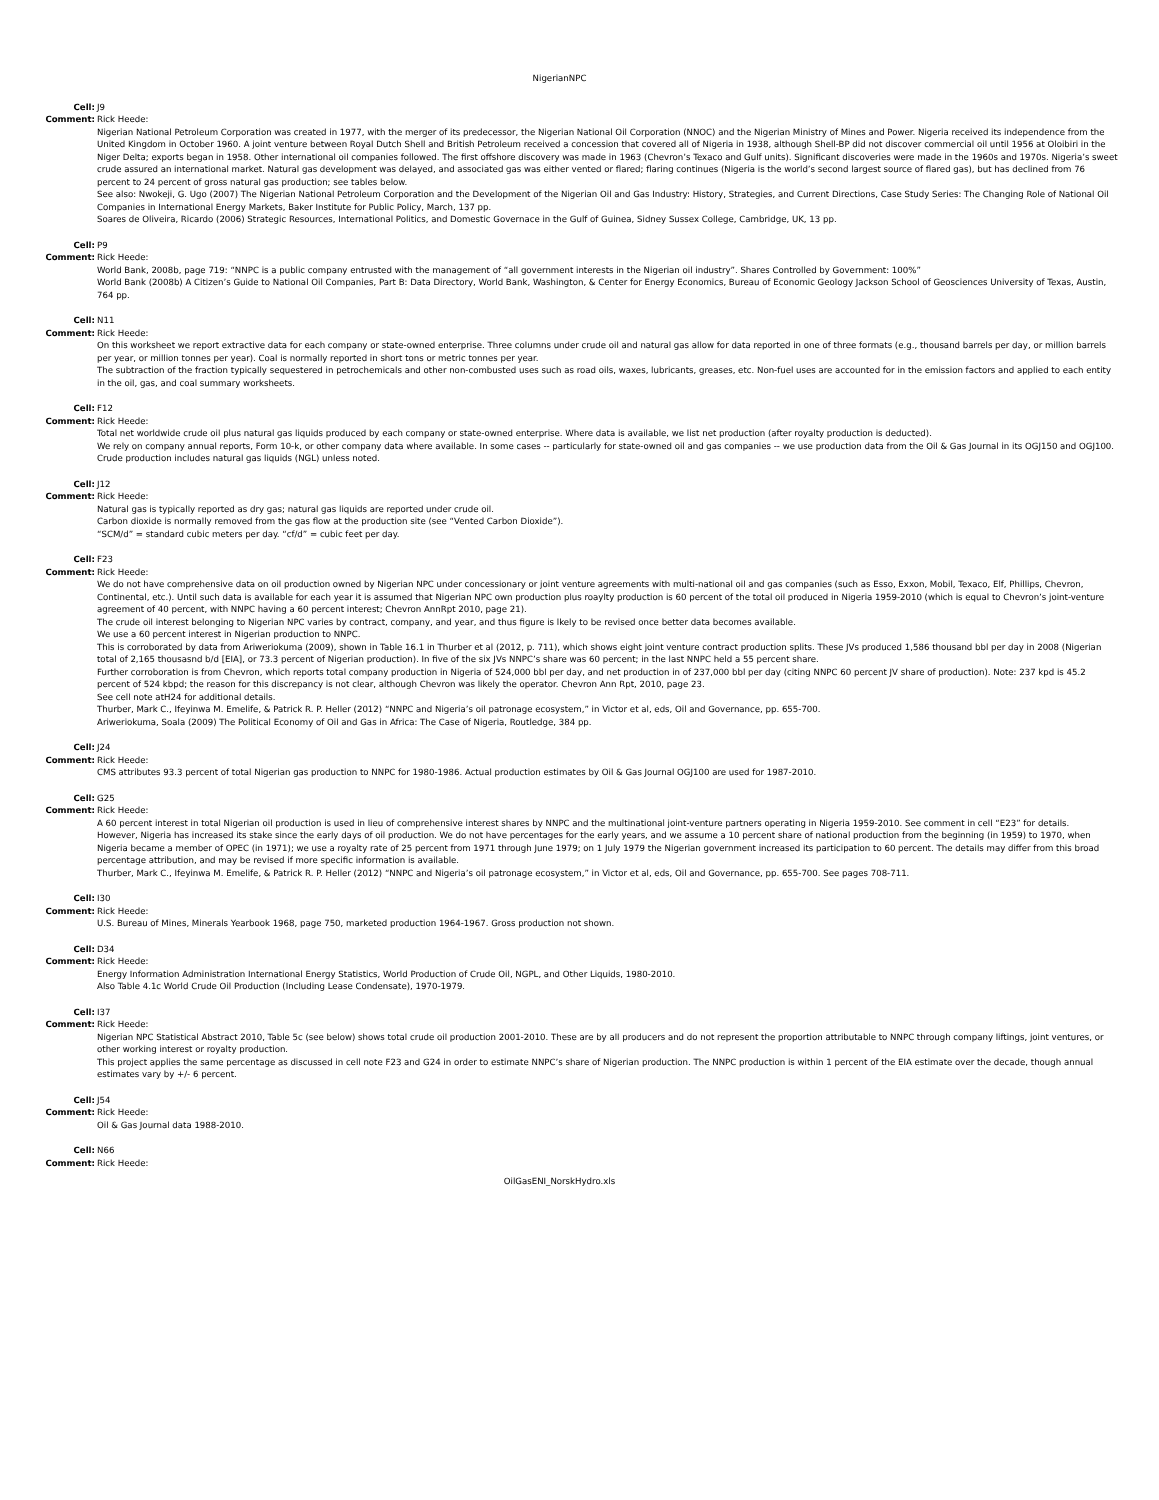NigerianNPC
Cell: J9
Comment: Rick Heede:
Nigerian National Petroleum Corporation was created in 1977, with the merger of its predecessor, the Nigerian National Oil Corporation (NNOC) and the Nigerian Ministry of Mines and Power. Nigeria received its independence from the United Kingdom in October 1960. A joint venture between Royal Dutch Shell and British Petroleum received a concession that covered all of Nigeria in 1938, although Shell-BP did not discover commercial oil until 1956 at Oloibiri in the Niger Delta; exports began in 1958. Other international oil companies followed. The first offshore discovery was made in 1963 (Chevron’s Texaco and Gulf units). Significant discoveries were made in the 1960s and 1970s. Nigeria’s sweet crude assured an international market. Natural gas development was delayed, and associated gas was either vented or flared; flaring continues (Nigeria is the world’s second largest source of flared gas), but has declined from 76 percent to 24 percent of gross natural gas production; see tables below.
See also: Nwokeji, G. Ugo (2007) The Nigerian National Petroleum Corporation and the Development of the Nigerian Oil and Gas Industry: History, Strategies, and Current Directions, Case Study Series: The Changing Role of National Oil Companies in International Energy Markets, Baker Institute for Public Policy, March, 137 pp.
Soares de Oliveira, Ricardo (2006) Strategic Resources, International Politics, and Domestic Governace in the Gulf of Guinea, Sidney Sussex College, Cambridge, UK, 13 pp.
Cell: P9
Comment: Rick Heede:
World Bank, 2008b, page 719: “NNPC is a public company entrusted with the management of “all government interests in the Nigerian oil industry”. Shares Controlled by Government: 100%”
World Bank (2008b) A Citizen’s Guide to National Oil Companies, Part B: Data Directory, World Bank, Washington, & Center for Energy Economics, Bureau of Economic Geology Jackson School of Geosciences University of Texas, Austin, 764 pp.
Cell: N11
Comment: Rick Heede:
On this worksheet we report extractive data for each company or state-owned enterprise. Three columns under crude oil and natural gas allow for data reported in one of three formats (e.g., thousand barrels per day, or million barrels per year, or million tonnes per year). Coal is normally reported in short tons or metric tonnes per year.
The subtraction of the fraction typically sequestered in petrochemicals and other non-combusted uses such as road oils, waxes, lubricants, greases, etc. Non-fuel uses are accounted for in the emission factors and applied to each entity in the oil, gas, and coal summary worksheets.
Cell: F12
Comment: Rick Heede:
Total net worldwide crude oil plus natural gas liquids produced by each company or state-owned enterprise. Where data is available, we list net production (after royalty production is deducted).
We rely on company annual reports, Form 10-k, or other company data where available. In some cases -- particularly for state-owned oil and gas companies -- we use production data from the Oil & Gas Journal in its OGJ150 and OGJ100.
Crude production includes natural gas liquids (NGL) unless noted.
Cell: J12
Comment: Rick Heede:
Natural gas is typically reported as dry gas; natural gas liquids are reported under crude oil.
Carbon dioxide is normally removed from the gas flow at the production site (see “Vented Carbon Dioxide”).
“SCM/d” = standard cubic meters per day. “cf/d” = cubic feet per day.
Cell: F23
Comment: Rick Heede:
We do not have comprehensive data on oil production owned by Nigerian NPC under concessionary or joint venture agreements with multi-national oil and gas companies (such as Esso, Exxon, Mobil, Texaco, Elf, Phillips, Chevron, Continental, etc.). Until such data is available for each year it is assumed that Nigerian NPC own production plus roaylty production is 60 percent of the total oil produced in Nigeria 1959-2010 (which is equal to Chevron’s joint-venture agreement of 40 percent, with NNPC having a 60 percent interest; Chevron AnnRpt 2010, page 21).
The crude oil interest belonging to Nigerian NPC varies by contract, company, and year, and thus figure is lkely to be revised once better data becomes available.
We use a 60 percent interest in Nigerian production to NNPC.
This is corroborated by data from Ariweriokuma (2009), shown in Table 16.1 in Thurber et al (2012, p. 711), which shows eight joint venture contract production splits. These JVs produced 1,586 thousand bbl per day in 2008 (Nigerian total of 2,165 thousasnd b/d [EIA], or 73.3 percent of Nigerian production). In five of the six JVs NNPC’s share was 60 percent; in the last NNPC held a 55 percent share.
Further corroboration is from Chevron, which reports total company production in Nigeria of 524,000 bbl per day, and net production in of 237,000 bbl per day (citing NNPC 60 percent JV share of production). Note: 237 kpd is 45.2 percent of 524 kbpd; the reason for this discrepancy is not clear, although Chevron was likely the operator. Chevron Ann Rpt, 2010, page 23.
See cell note atH24 for additional details.
Thurber, Mark C., Ifeyinwa M. Emelife, & Patrick R. P. Heller (2012) “NNPC and Nigeria’s oil patronage ecosystem,” in Victor et al, eds, Oil and Governance, pp. 655-700.
Ariweriokuma, Soala (2009) The Political Economy of Oil and Gas in Africa: The Case of Nigeria, Routledge, 384 pp.
Cell: J24
Comment: Rick Heede:
CMS attributes 93.3 percent of total Nigerian gas production to NNPC for 1980-1986. Actual production estimates by Oil & Gas Journal OGJ100 are used for 1987-2010.
Cell: G25
Comment: Rick Heede:
A 60 percent interest in total Nigerian oil production is used in lieu of comprehensive interest shares by NNPC and the multinational joint-venture partners operating in Nigeria 1959-2010. See comment in cell “E23” for details.
However, Nigeria has increased its stake since the early days of oil production. We do not have percentages for the early years, and we assume a 10 percent share of national production from the beginning (in 1959) to 1970, when Nigeria became a member of OPEC (in 1971); we use a royalty rate of 25 percent from 1971 through June 1979; on 1 July 1979 the Nigerian government increased its participation to 60 percent. The details may differ from this broad percentage attribution, and may be revised if more specific information is available.
Thurber, Mark C., Ifeyinwa M. Emelife, & Patrick R. P. Heller (2012) “NNPC and Nigeria’s oil patronage ecosystem,” in Victor et al, eds, Oil and Governance, pp. 655-700. See pages 708-711.
Cell: I30
Comment: Rick Heede:
U.S. Bureau of Mines, Minerals Yearbook 1968, page 750, marketed production 1964-1967. Gross production not shown.
Cell: D34
Comment: Rick Heede:
Energy Information Administration International Energy Statistics, World Production of Crude Oil, NGPL, and Other Liquids, 1980-2010.
Also Table 4.1c World Crude Oil Production (Including Lease Condensate), 1970-1979.
Cell: I37
Comment: Rick Heede:
Nigerian NPC Statistical Abstract 2010, Table 5c (see below) shows total crude oil production 2001-2010. These are by all producers and do not represent the proportion attributable to NNPC through company liftings, joint ventures, or other working interest or royalty production.
This project applies the same percentage as discussed in cell note F23 and G24 in order to estimate NNPC’s share of Nigerian production. The NNPC production is within 1 percent of the EIA estimate over the decade, though annual estimates vary by +/- 6 percent.
Cell: J54
Comment: Rick Heede:
Oil & Gas Journal data 1988-2010.
Cell: N66
Comment: Rick Heede:
OilGasENI_NorskHydro.xls